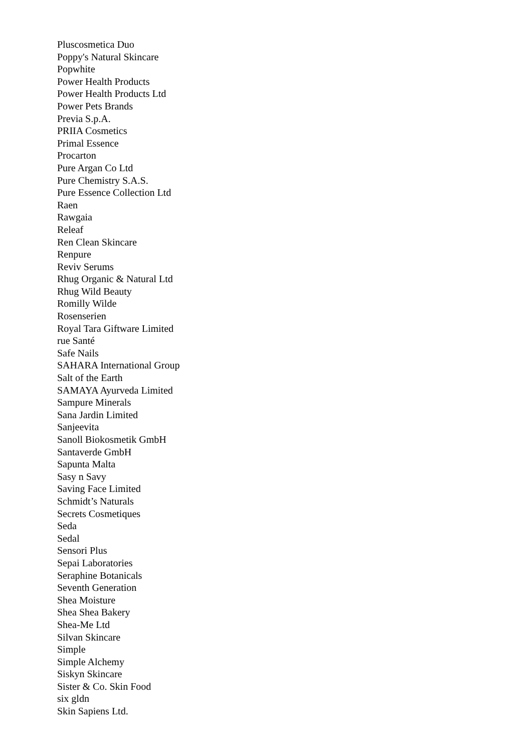Pluscosmetica Duo
Poppy's Natural Skincare
Popwhite
Power Health Products
Power Health Products Ltd
Power Pets Brands
Previa S.p.A.
PRIIA Cosmetics
Primal Essence
Procarton
Pure Argan Co Ltd
Pure Chemistry S.A.S.
Pure Essence Collection Ltd
Raen
Rawgaia
Releaf
Ren Clean Skincare
Renpure
Reviv Serums
Rhug Organic & Natural Ltd
Rhug Wild Beauty
Romilly Wilde
Rosenserien
Royal Tara Giftware Limited
rue Santé
Safe Nails
SAHARA International Group
Salt of the Earth
SAMAYA Ayurveda Limited
Sampure Minerals
Sana Jardin Limited
Sanjeevita
Sanoll Biokosmetik GmbH
Santaverde GmbH
Sapunta Malta
Sasy n Savy
Saving Face Limited
Schmidt’s Naturals
Secrets Cosmetiques
Seda
Sedal
Sensori Plus
Sepai Laboratories
Seraphine Botanicals
Seventh Generation
Shea Moisture
Shea Shea Bakery
Shea-Me Ltd
Silvan Skincare
Simple
Simple Alchemy
Siskyn Skincare
Sister & Co. Skin Food
six gldn
Skin Sapiens Ltd.